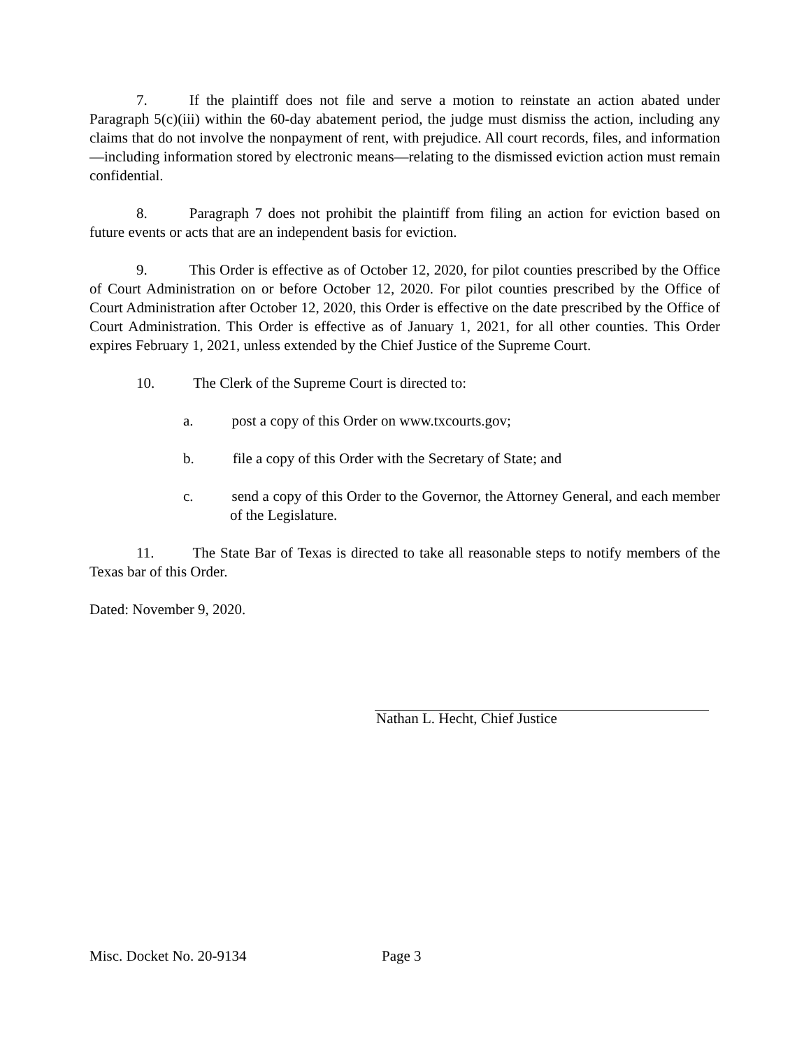7. If the plaintiff does not file and serve a motion to reinstate an action abated under Paragraph 5(c)(iii) within the 60-day abatement period, the judge must dismiss the action, including any claims that do not involve the nonpayment of rent, with prejudice. All court records, files, and information—including information stored by electronic means—relating to the dismissed eviction action must remain confidential.
8. Paragraph 7 does not prohibit the plaintiff from filing an action for eviction based on future events or acts that are an independent basis for eviction.
9. This Order is effective as of October 12, 2020, for pilot counties prescribed by the Office of Court Administration on or before October 12, 2020. For pilot counties prescribed by the Office of Court Administration after October 12, 2020, this Order is effective on the date prescribed by the Office of Court Administration. This Order is effective as of January 1, 2021, for all other counties. This Order expires February 1, 2021, unless extended by the Chief Justice of the Supreme Court.
10. The Clerk of the Supreme Court is directed to:
a. post a copy of this Order on www.txcourts.gov;
b. file a copy of this Order with the Secretary of State; and
c. send a copy of this Order to the Governor, the Attorney General, and each member of the Legislature.
11. The State Bar of Texas is directed to take all reasonable steps to notify members of the Texas bar of this Order.
Dated: November 9, 2020.
Nathan L. Hecht, Chief Justice
Misc. Docket No. 20-9134 Page 3